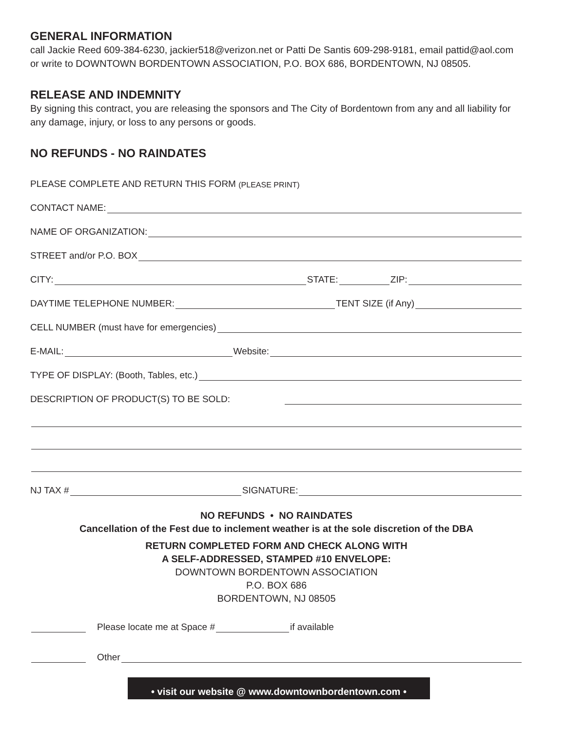GENERAL INFORMATION
call Jackie Reed 609-384-6230, jackier518@verizon.net or Patti De Santis 609-298-9181, email pattid@aol.com or write to DOWNTOWN BORDENTOWN ASSOCIATION, P.O. BOX 686, BORDENTOWN, NJ 08505.
RELEASE AND INDEMNITY
By signing this contract, you are releasing the sponsors and The City of Bordentown from any and all liability for any damage, injury, or loss to any persons or goods.
NO REFUNDS - NO RAINDATES
PLEASE COMPLETE AND RETURN THIS FORM (PLEASE PRINT)
CONTACT NAME:
NAME OF ORGANIZATION:
STREET and/or P.O. BOX
CITY: STATE: ZIP:
DAYTIME TELEPHONE NUMBER: TENT SIZE (if Any)
CELL NUMBER (must have for emergencies)
E-MAIL: Website:
TYPE OF DISPLAY: (Booth, Tables, etc.)
DESCRIPTION OF PRODUCT(S) TO BE SOLD:
NJ TAX # SIGNATURE:
NO REFUNDS • NO RAINDATES
Cancellation of the Fest due to inclement weather is at the sole discretion of the DBA
RETURN COMPLETED FORM AND CHECK ALONG WITH
A SELF-ADDRESSED, STAMPED #10 ENVELOPE:
DOWNTOWN BORDENTOWN ASSOCIATION
P.O. BOX 686
BORDENTOWN, NJ 08505
Please locate me at Space # if available
Other
• visit our website @ www.downtownbordentown.com •